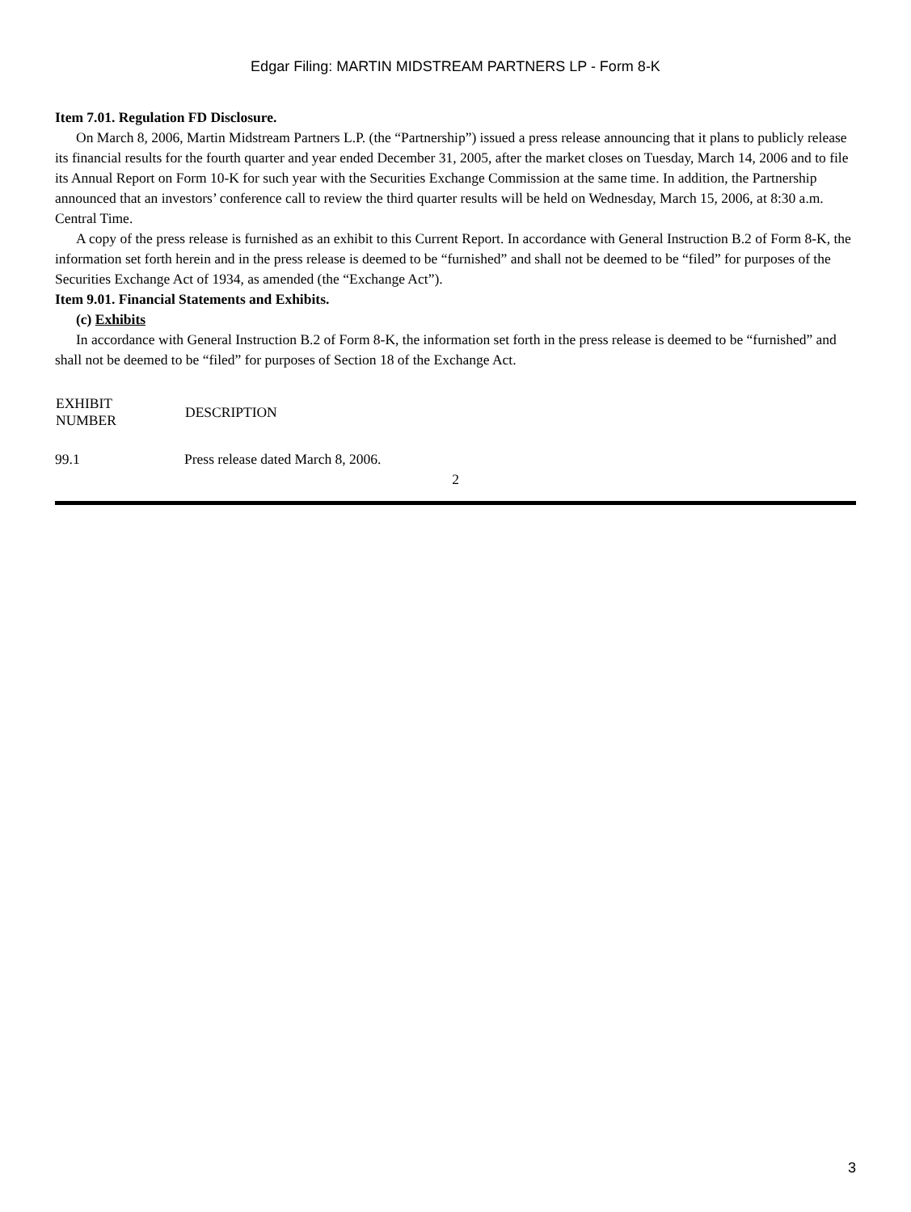Edgar Filing: MARTIN MIDSTREAM PARTNERS LP - Form 8-K
Item 7.01. Regulation FD Disclosure.
On March 8, 2006, Martin Midstream Partners L.P. (the “Partnership”) issued a press release announcing that it plans to publicly release its financial results for the fourth quarter and year ended December 31, 2005, after the market closes on Tuesday, March 14, 2006 and to file its Annual Report on Form 10-K for such year with the Securities Exchange Commission at the same time. In addition, the Partnership announced that an investors’ conference call to review the third quarter results will be held on Wednesday, March 15, 2006, at 8:30 a.m. Central Time.
A copy of the press release is furnished as an exhibit to this Current Report. In accordance with General Instruction B.2 of Form 8-K, the information set forth herein and in the press release is deemed to be “furnished” and shall not be deemed to be “filed” for purposes of the Securities Exchange Act of 1934, as amended (the “Exchange Act”).
Item 9.01. Financial Statements and Exhibits.
(c) Exhibits
In accordance with General Instruction B.2 of Form 8-K, the information set forth in the press release is deemed to be “furnished” and shall not be deemed to be “filed” for purposes of Section 18 of the Exchange Act.
| EXHIBIT NUMBER | DESCRIPTION |
| --- | --- |
| 99.1 | Press release dated March 8, 2006. |
2
3